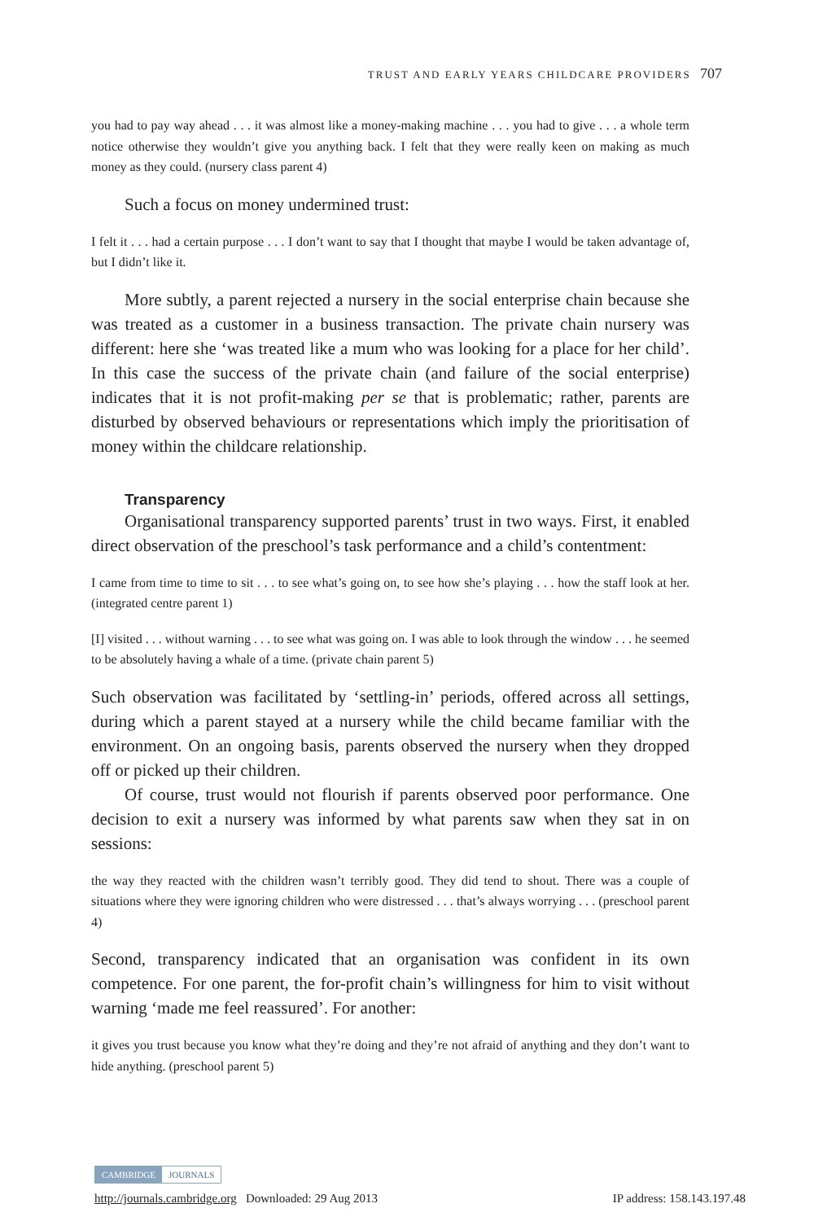TRUST AND EARLY YEARS CHILDCARE PROVIDERS 707
you had to pay way ahead . . . it was almost like a money-making machine . . . you had to give . . . a whole term notice otherwise they wouldn’t give you anything back. I felt that they were really keen on making as much money as they could. (nursery class parent 4)
Such a focus on money undermined trust:
I felt it . . . had a certain purpose . . . I don’t want to say that I thought that maybe I would be taken advantage of, but I didn’t like it.
More subtly, a parent rejected a nursery in the social enterprise chain because she was treated as a customer in a business transaction. The private chain nursery was different: here she ‘was treated like a mum who was looking for a place for her child’. In this case the success of the private chain (and failure of the social enterprise) indicates that it is not profit-making per se that is problematic; rather, parents are disturbed by observed behaviours or representations which imply the prioritisation of money within the childcare relationship.
Transparency
Organisational transparency supported parents’ trust in two ways. First, it enabled direct observation of the preschool’s task performance and a child’s contentment:
I came from time to time to sit . . . to see what’s going on, to see how she’s playing . . . how the staff look at her. (integrated centre parent 1)
[I] visited . . . without warning . . . to see what was going on. I was able to look through the window . . . he seemed to be absolutely having a whale of a time. (private chain parent 5)
Such observation was facilitated by ‘settling-in’ periods, offered across all settings, during which a parent stayed at a nursery while the child became familiar with the environment. On an ongoing basis, parents observed the nursery when they dropped off or picked up their children.
Of course, trust would not flourish if parents observed poor performance. One decision to exit a nursery was informed by what parents saw when they sat in on sessions:
the way they reacted with the children wasn’t terribly good. They did tend to shout. There was a couple of situations where they were ignoring children who were distressed . . . that’s always worrying . . . (preschool parent 4)
Second, transparency indicated that an organisation was confident in its own competence. For one parent, the for-profit chain’s willingness for him to visit without warning ‘made me feel reassured’. For another:
it gives you trust because you know what they’re doing and they’re not afraid of anything and they don’t want to hide anything. (preschool parent 5)
CAMBRIDGE JOURNALS
http://journals.cambridge.org Downloaded: 29 Aug 2013 IP address: 158.143.197.48